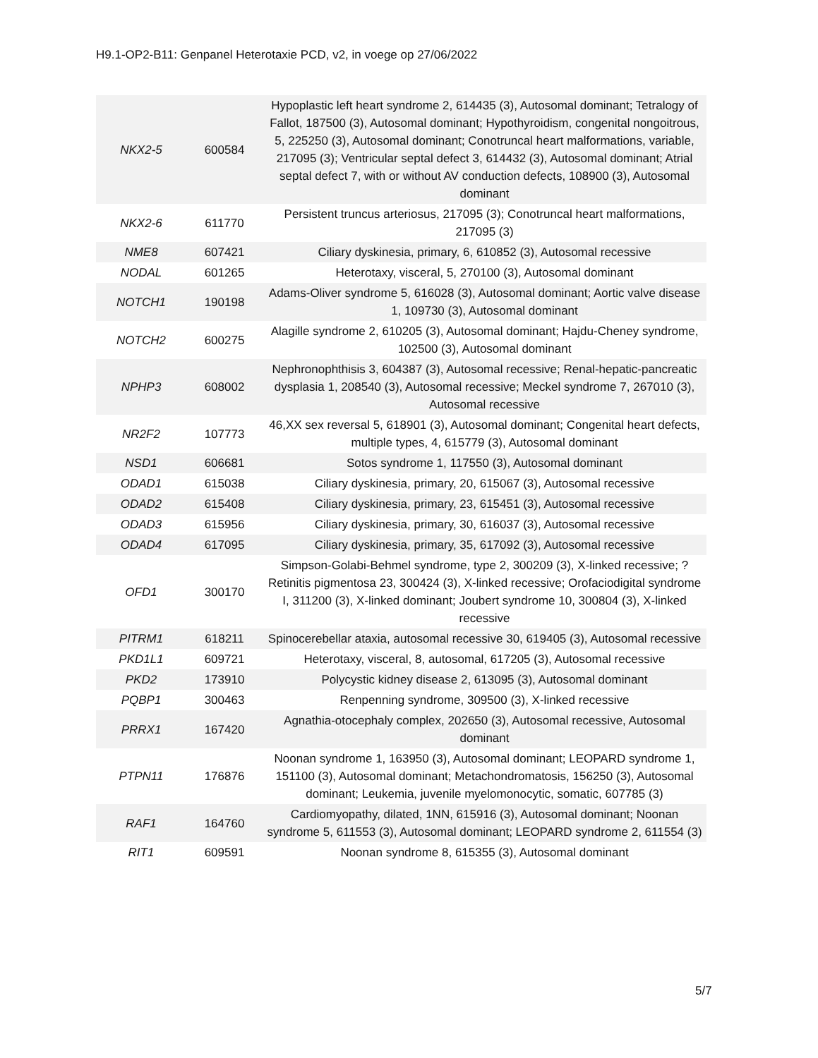H9.1-OP2-B11: Genpanel Heterotaxie PCD, v2, in voege op 27/06/2022
| NKX2-5 | 600584 | Hypoplastic left heart syndrome 2, 614435 (3), Autosomal dominant; Tetralogy of Fallot, 187500 (3), Autosomal dominant; Hypothyroidism, congenital nongoitrous, 5, 225250 (3), Autosomal dominant; Conotruncal heart malformations, variable, 217095 (3); Ventricular septal defect 3, 614432 (3), Autosomal dominant; Atrial septal defect 7, with or without AV conduction defects, 108900 (3), Autosomal dominant |
| NKX2-6 | 611770 | Persistent truncus arteriosus, 217095 (3); Conotruncal heart malformations, 217095 (3) |
| NME8 | 607421 | Ciliary dyskinesia, primary, 6, 610852 (3), Autosomal recessive |
| NODAL | 601265 | Heterotaxy, visceral, 5, 270100 (3), Autosomal dominant |
| NOTCH1 | 190198 | Adams-Oliver syndrome 5, 616028 (3), Autosomal dominant; Aortic valve disease 1, 109730 (3), Autosomal dominant |
| NOTCH2 | 600275 | Alagille syndrome 2, 610205 (3), Autosomal dominant; Hajdu-Cheney syndrome, 102500 (3), Autosomal dominant |
| NPHP3 | 608002 | Nephronophthisis 3, 604387 (3), Autosomal recessive; Renal-hepatic-pancreatic dysplasia 1, 208540 (3), Autosomal recessive; Meckel syndrome 7, 267010 (3), Autosomal recessive |
| NR2F2 | 107773 | 46,XX sex reversal 5, 618901 (3), Autosomal dominant; Congenital heart defects, multiple types, 4, 615779 (3), Autosomal dominant |
| NSD1 | 606681 | Sotos syndrome 1, 117550 (3), Autosomal dominant |
| ODAD1 | 615038 | Ciliary dyskinesia, primary, 20, 615067 (3), Autosomal recessive |
| ODAD2 | 615408 | Ciliary dyskinesia, primary, 23, 615451 (3), Autosomal recessive |
| ODAD3 | 615956 | Ciliary dyskinesia, primary, 30, 616037 (3), Autosomal recessive |
| ODAD4 | 617095 | Ciliary dyskinesia, primary, 35, 617092 (3), Autosomal recessive |
| OFD1 | 300170 | Simpson-Golabi-Behmel syndrome, type 2, 300209 (3), X-linked recessive; ?Retinitis pigmentosa 23, 300424 (3), X-linked recessive; Orofaciodigital syndrome I, 311200 (3), X-linked dominant; Joubert syndrome 10, 300804 (3), X-linked recessive |
| PITRM1 | 618211 | Spinocerebellar ataxia, autosomal recessive 30, 619405 (3), Autosomal recessive |
| PKD1L1 | 609721 | Heterotaxy, visceral, 8, autosomal, 617205 (3), Autosomal recessive |
| PKD2 | 173910 | Polycystic kidney disease 2, 613095 (3), Autosomal dominant |
| PQBP1 | 300463 | Renpenning syndrome, 309500 (3), X-linked recessive |
| PRRX1 | 167420 | Agnathia-otocephaly complex, 202650 (3), Autosomal recessive, Autosomal dominant |
| PTPN11 | 176876 | Noonan syndrome 1, 163950 (3), Autosomal dominant; LEOPARD syndrome 1, 151100 (3), Autosomal dominant; Metachondromatosis, 156250 (3), Autosomal dominant; Leukemia, juvenile myelomonocytic, somatic, 607785 (3) |
| RAF1 | 164760 | Cardiomyopathy, dilated, 1NN, 615916 (3), Autosomal dominant; Noonan syndrome 5, 611553 (3), Autosomal dominant; LEOPARD syndrome 2, 611554 (3) |
| RIT1 | 609591 | Noonan syndrome 8, 615355 (3), Autosomal dominant |
5/7